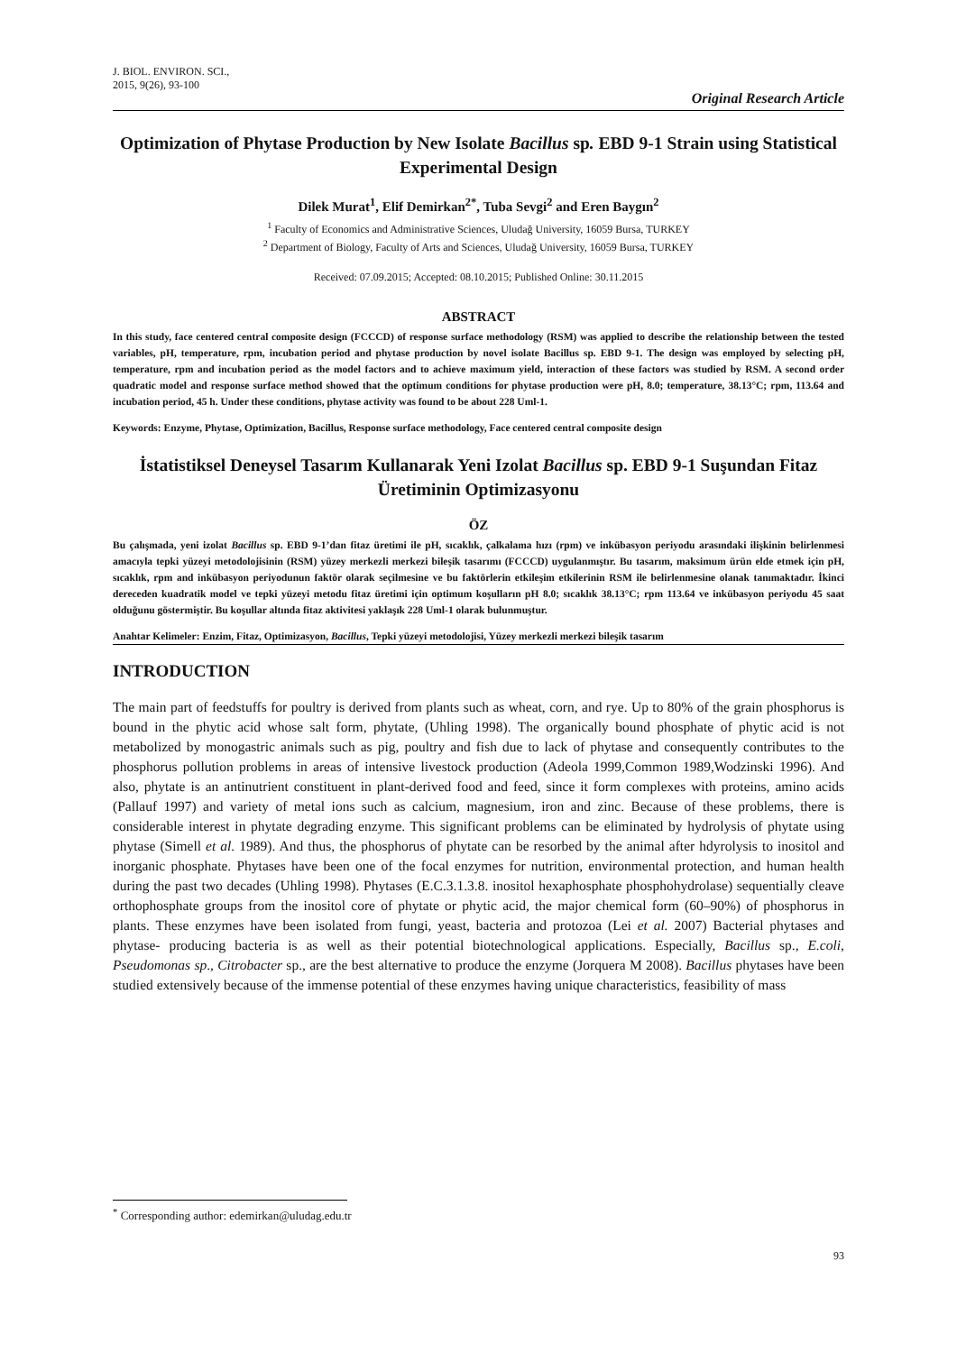J. BIOL. ENVIRON. SCI.,
2015, 9(26), 93-100
Original Research Article
Optimization of Phytase Production by New Isolate Bacillus sp. EBD 9-1 Strain using Statistical Experimental Design
Dilek Murat<sup>1</sup>, Elif Demirkan<sup>2*</sup>, Tuba Sevgi<sup>2</sup> and Eren Baygın<sup>2</sup>
<sup>1</sup> Faculty of Economics and Administrative Sciences, Uludağ University, 16059 Bursa, TURKEY
<sup>2</sup> Department of Biology, Faculty of Arts and Sciences, Uludağ University, 16059 Bursa, TURKEY
Received: 07.09.2015; Accepted: 08.10.2015; Published Online: 30.11.2015
ABSTRACT
In this study, face centered central composite design (FCCCD) of response surface methodology (RSM) was applied to describe the relationship between the tested variables, pH, temperature, rpm, incubation period and phytase production by novel isolate Bacillus sp. EBD 9-1. The design was employed by selecting pH, temperature, rpm and incubation period as the model factors and to achieve maximum yield, interaction of these factors was studied by RSM. A second order quadratic model and response surface method showed that the optimum conditions for phytase production were pH, 8.0; temperature, 38.13°C; rpm, 113.64 and incubation period, 45 h. Under these conditions, phytase activity was found to be about 228 Uml-1.
Keywords: Enzyme, Phytase, Optimization, Bacillus, Response surface methodology, Face centered central composite design
İstatistiksel Deneysel Tasarım Kullanarak Yeni Izolat Bacillus sp. EBD 9-1 Suşundan Fitaz Üretiminin Optimizasyonu
ÖZ
Bu çalışmada, yeni izolat Bacillus sp. EBD 9-1’dan fitaz üretimi ile pH, sıcaklık, çalkalama hızı (rpm) ve inkübasyon periyodu arasındaki ilişkinin belirlenmesi amacıyla tepki yüzeyi metodolojisinin (RSM) yüzey merkezli merkezi bileşik tasarımı (FCCCD) uygulanmıştır. Bu tasarım, maksimum ürün elde etmek için pH, sıcaklık, rpm and inkübasyon periyodunun faktör olarak seçilmesine ve bu faktörlerin etkileşim etkilerinin RSM ile belirlenmesine olanak tanımaktadır. İkinci dereceden kuadratik model ve tepki yüzeyi metodu fitaz üretimi için optimum koşulların pH 8.0; sıcaklık 38.13°C; rpm 113.64 ve inkübasyon periyodu 45 saat olduğunu göstermiştir. Bu koşullar altında fitaz aktivitesi yaklaşık 228 Uml-1 olarak bulunmuştur.
Anahtar Kelimeler: Enzim, Fitaz, Optimizasyon, Bacillus, Tepki yüzeyi metodolojisi, Yüzey merkezli merkezi bileşik tasarım
INTRODUCTION
The main part of feedstuffs for poultry is derived from plants such as wheat, corn, and rye. Up to 80% of the grain phosphorus is bound in the phytic acid whose salt form, phytate, (Uhling 1998). The organically bound phosphate of phytic acid is not metabolized by monogastric animals such as pig, poultry and fish due to lack of phytase and consequently contributes to the phosphorus pollution problems in areas of intensive livestock production (Adeola 1999,Common 1989,Wodzinski 1996). And also, phytate is an antinutrient constituent in plant-derived food and feed, since it form complexes with proteins, amino acids (Pallauf 1997) and variety of metal ions such as calcium, magnesium, iron and zinc. Because of these problems, there is considerable interest in phytate degrading enzyme. This significant problems can be eliminated by hydrolysis of phytate using phytase (Simell et al. 1989). And thus, the phosphorus of phytate can be resorbed by the animal after hdyrolysis to inositol and inorganic phosphate. Phytases have been one of the focal enzymes for nutrition, environmental protection, and human health during the past two decades (Uhling 1998). Phytases (E.C.3.1.3.8. inositol hexaphosphate phosphohydrolase) sequentially cleave orthophosphate groups from the inositol core of phytate or phytic acid, the major chemical form (60–90%) of phosphorus in plants. These enzymes have been isolated from fungi, yeast, bacteria and protozoa (Lei et al. 2007) Bacterial phytases and phytase- producing bacteria is as well as their potential biotechnological applications. Especially, Bacillus sp., E.coli, Pseudomonas sp., Citrobacter sp., are the best alternative to produce the enzyme (Jorquera M 2008). Bacillus phytases have been studied extensively because of the immense potential of these enzymes having unique characteristics, feasibility of mass
<sup>*</sup> Corresponding author: edemirkan@uludag.edu.tr
93